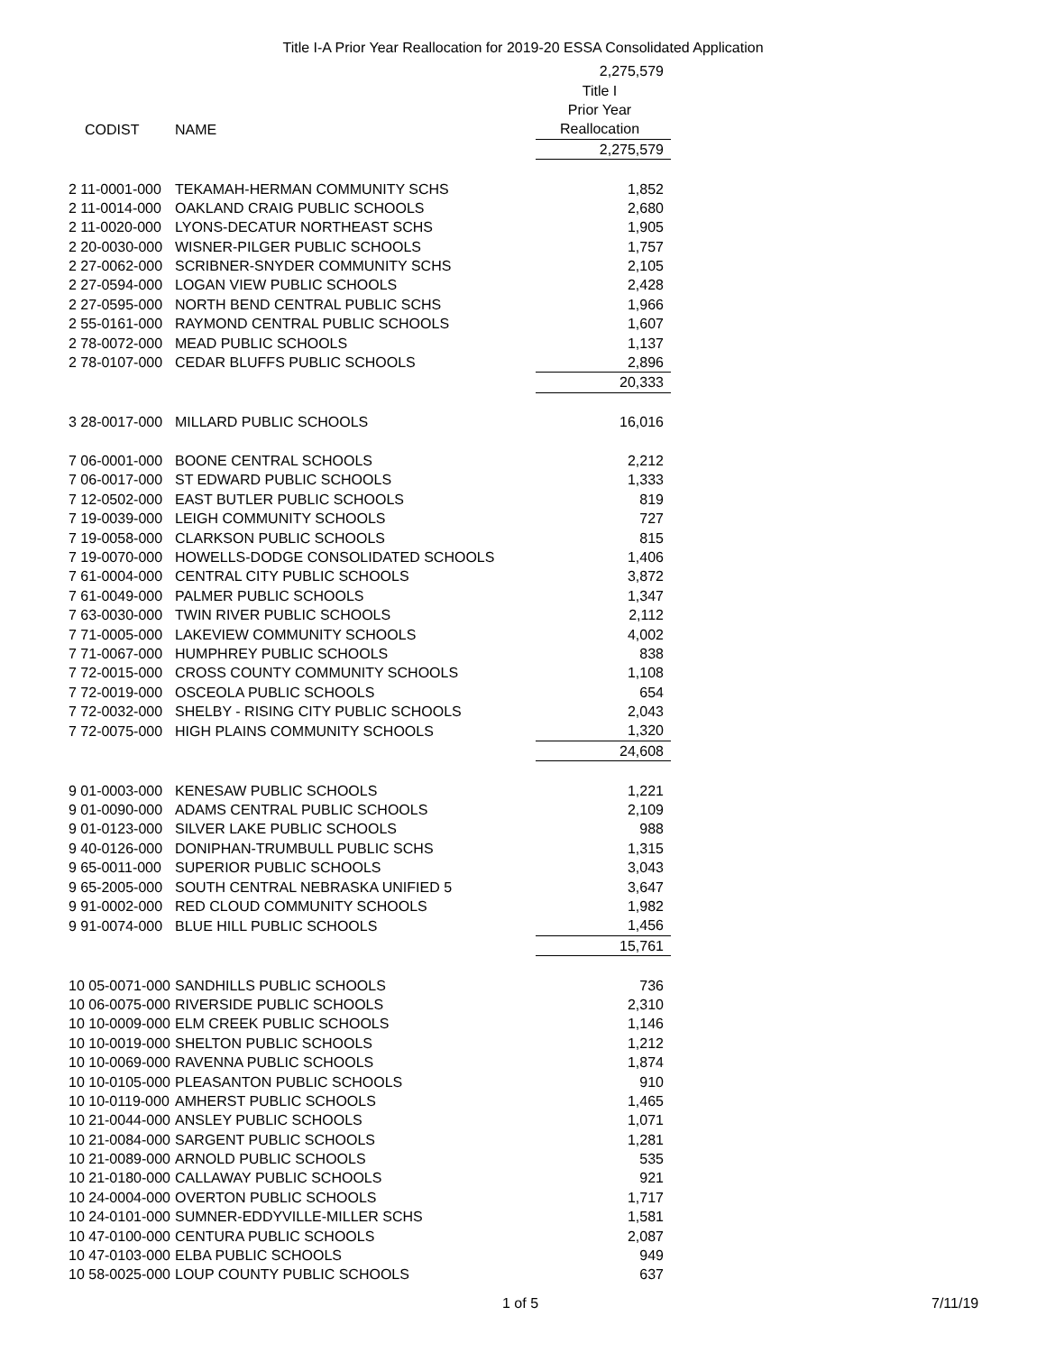Title I-A Prior Year Reallocation for 2019-20 ESSA Consolidated Application
| | | 2,275,579 |
| | | Title I |
| | | Prior Year |
| CODIST | NAME | Reallocation |
| | | 2,275,579 |
| 2 11-0001-000 | TEKAMAH-HERMAN COMMUNITY SCHS | 1,852 |
| 2 11-0014-000 | OAKLAND CRAIG PUBLIC SCHOOLS | 2,680 |
| 2 11-0020-000 | LYONS-DECATUR NORTHEAST SCHS | 1,905 |
| 2 20-0030-000 | WISNER-PILGER PUBLIC SCHOOLS | 1,757 |
| 2 27-0062-000 | SCRIBNER-SNYDER COMMUNITY SCHS | 2,105 |
| 2 27-0594-000 | LOGAN VIEW PUBLIC SCHOOLS | 2,428 |
| 2 27-0595-000 | NORTH BEND CENTRAL PUBLIC SCHS | 1,966 |
| 2 55-0161-000 | RAYMOND CENTRAL PUBLIC SCHOOLS | 1,607 |
| 2 78-0072-000 | MEAD PUBLIC SCHOOLS | 1,137 |
| 2 78-0107-000 | CEDAR BLUFFS PUBLIC SCHOOLS | 2,896 |
| | | 20,333 |
| 3 28-0017-000 | MILLARD PUBLIC SCHOOLS | 16,016 |
| 7 06-0001-000 | BOONE CENTRAL SCHOOLS | 2,212 |
| 7 06-0017-000 | ST EDWARD PUBLIC SCHOOLS | 1,333 |
| 7 12-0502-000 | EAST BUTLER PUBLIC SCHOOLS | 819 |
| 7 19-0039-000 | LEIGH COMMUNITY SCHOOLS | 727 |
| 7 19-0058-000 | CLARKSON PUBLIC SCHOOLS | 815 |
| 7 19-0070-000 | HOWELLS-DODGE CONSOLIDATED SCHOOLS | 1,406 |
| 7 61-0004-000 | CENTRAL CITY PUBLIC SCHOOLS | 3,872 |
| 7 61-0049-000 | PALMER PUBLIC SCHOOLS | 1,347 |
| 7 63-0030-000 | TWIN RIVER PUBLIC SCHOOLS | 2,112 |
| 7 71-0005-000 | LAKEVIEW COMMUNITY SCHOOLS | 4,002 |
| 7 71-0067-000 | HUMPHREY PUBLIC SCHOOLS | 838 |
| 7 72-0015-000 | CROSS COUNTY COMMUNITY SCHOOLS | 1,108 |
| 7 72-0019-000 | OSCEOLA PUBLIC SCHOOLS | 654 |
| 7 72-0032-000 | SHELBY - RISING CITY PUBLIC SCHOOLS | 2,043 |
| 7 72-0075-000 | HIGH PLAINS COMMUNITY SCHOOLS | 1,320 |
| | | 24,608 |
| 9 01-0003-000 | KENESAW PUBLIC SCHOOLS | 1,221 |
| 9 01-0090-000 | ADAMS CENTRAL PUBLIC SCHOOLS | 2,109 |
| 9 01-0123-000 | SILVER LAKE PUBLIC SCHOOLS | 988 |
| 9 40-0126-000 | DONIPHAN-TRUMBULL PUBLIC SCHS | 1,315 |
| 9 65-0011-000 | SUPERIOR PUBLIC SCHOOLS | 3,043 |
| 9 65-2005-000 | SOUTH CENTRAL NEBRASKA UNIFIED 5 | 3,647 |
| 9 91-0002-000 | RED CLOUD COMMUNITY SCHOOLS | 1,982 |
| 9 91-0074-000 | BLUE HILL PUBLIC SCHOOLS | 1,456 |
| | | 15,761 |
| 10 05-0071-000 | SANDHILLS PUBLIC SCHOOLS | 736 |
| 10 06-0075-000 | RIVERSIDE PUBLIC SCHOOLS | 2,310 |
| 10 10-0009-000 | ELM CREEK PUBLIC SCHOOLS | 1,146 |
| 10 10-0019-000 | SHELTON PUBLIC SCHOOLS | 1,212 |
| 10 10-0069-000 | RAVENNA PUBLIC SCHOOLS | 1,874 |
| 10 10-0105-000 | PLEASANTON PUBLIC SCHOOLS | 910 |
| 10 10-0119-000 | AMHERST PUBLIC SCHOOLS | 1,465 |
| 10 21-0044-000 | ANSLEY PUBLIC SCHOOLS | 1,071 |
| 10 21-0084-000 | SARGENT PUBLIC SCHOOLS | 1,281 |
| 10 21-0089-000 | ARNOLD PUBLIC SCHOOLS | 535 |
| 10 21-0180-000 | CALLAWAY PUBLIC SCHOOLS | 921 |
| 10 24-0004-000 | OVERTON PUBLIC SCHOOLS | 1,717 |
| 10 24-0101-000 | SUMNER-EDDYVILLE-MILLER SCHS | 1,581 |
| 10 47-0100-000 | CENTURA PUBLIC SCHOOLS | 2,087 |
| 10 47-0103-000 | ELBA PUBLIC SCHOOLS | 949 |
| 10 58-0025-000 | LOUP COUNTY PUBLIC SCHOOLS | 637 |
1 of 5 7/11/19